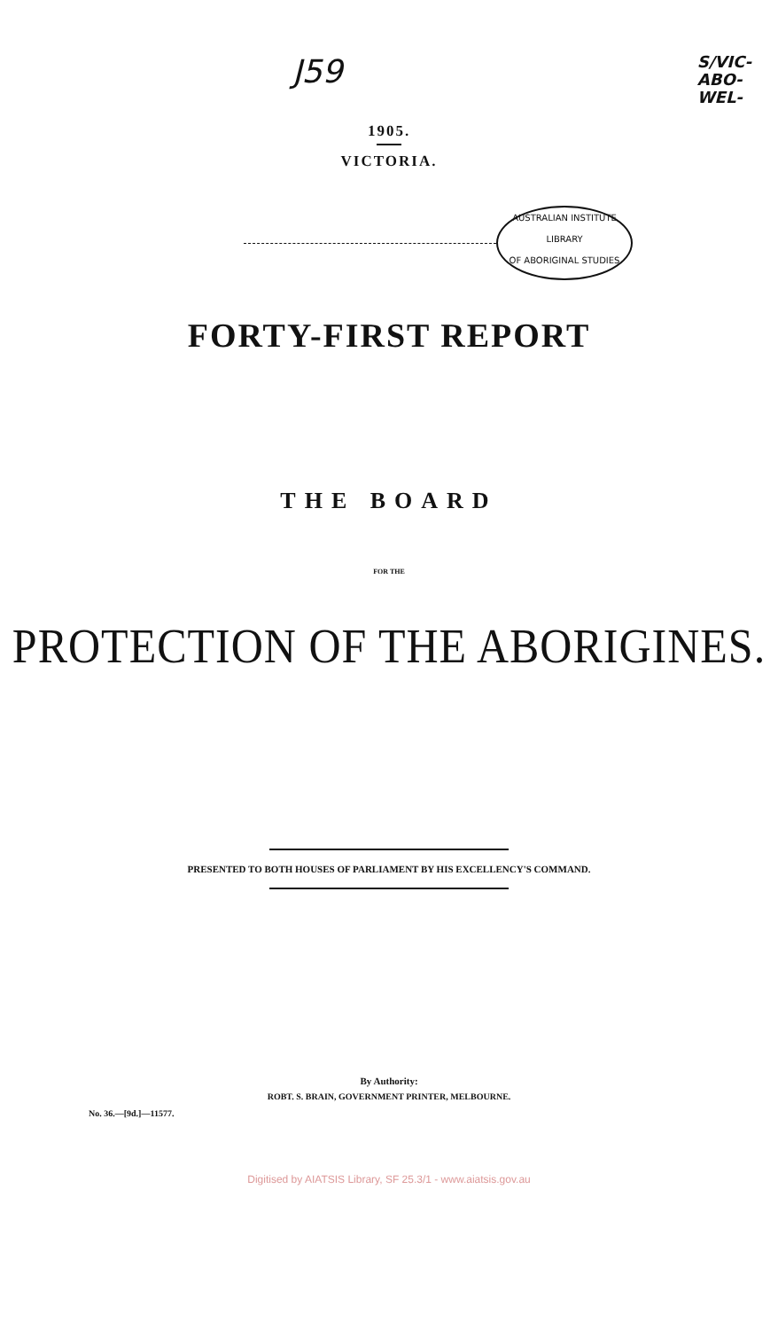J59
S/VIC-
ABO-
WEL-
1905.
VICTORIA.
AUSTRALIAN INSTITUTE
LIBRARY
OF ABORIGINAL STUDIES
FORTY-FIRST REPORT
THE BOARD
FOR THE
PROTECTION OF THE ABORIGINES.
PRESENTED TO BOTH HOUSES OF PARLIAMENT BY HIS EXCELLENCY'S COMMAND.
By Authority:
ROBT. S. BRAIN, GOVERNMENT PRINTER, MELBOURNE.
No. 36.—[9d.]—11577.
Digitised by AIATSIS Library, SF 25.3/1 - www.aiatsis.gov.au